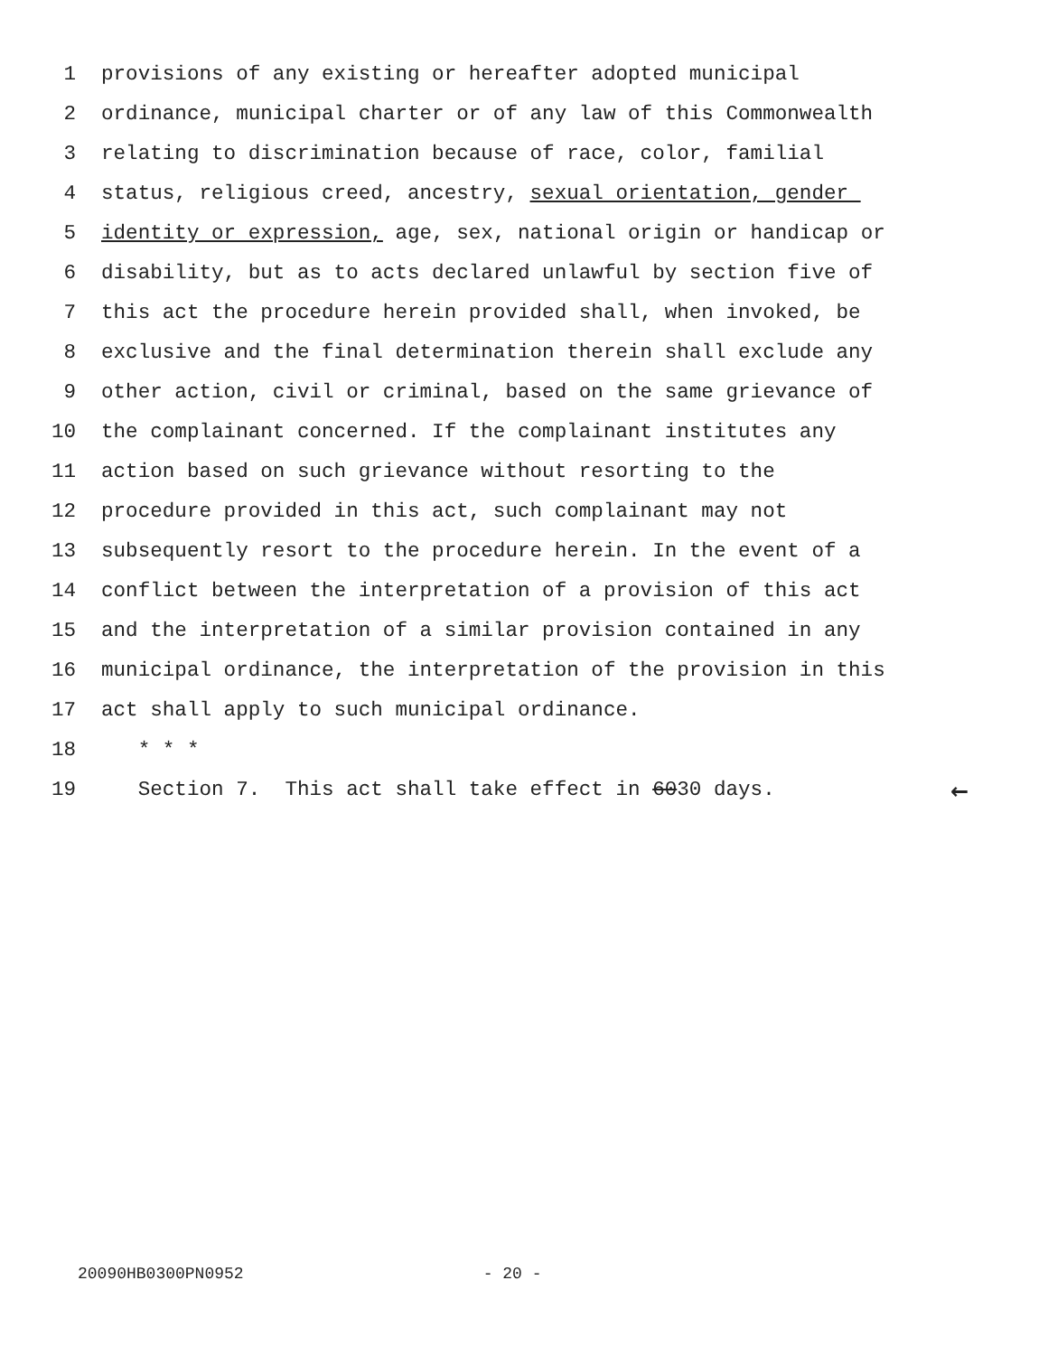1 provisions of any existing or hereafter adopted municipal
2 ordinance, municipal charter or of any law of this Commonwealth
3 relating to discrimination because of race, color, familial
4 status, religious creed, ancestry, sexual orientation, gender
5 identity or expression, age, sex, national origin or handicap or
6 disability, but as to acts declared unlawful by section five of
7 this act the procedure herein provided shall, when invoked, be
8 exclusive and the final determination therein shall exclude any
9 other action, civil or criminal, based on the same grievance of
10 the complainant concerned. If the complainant institutes any
11 action based on such grievance without resorting to the
12 procedure provided in this act, such complainant may not
13 subsequently resort to the procedure herein. In the event of a
14 conflict between the interpretation of a provision of this act
15 and the interpretation of a similar provision contained in any
16 municipal ordinance, the interpretation of the provision in this
17 act shall apply to such municipal ordinance.
18 * * *
19 Section 7. This act shall take effect in 6030 days.
←
20090HB0300PN0952 - 20 -